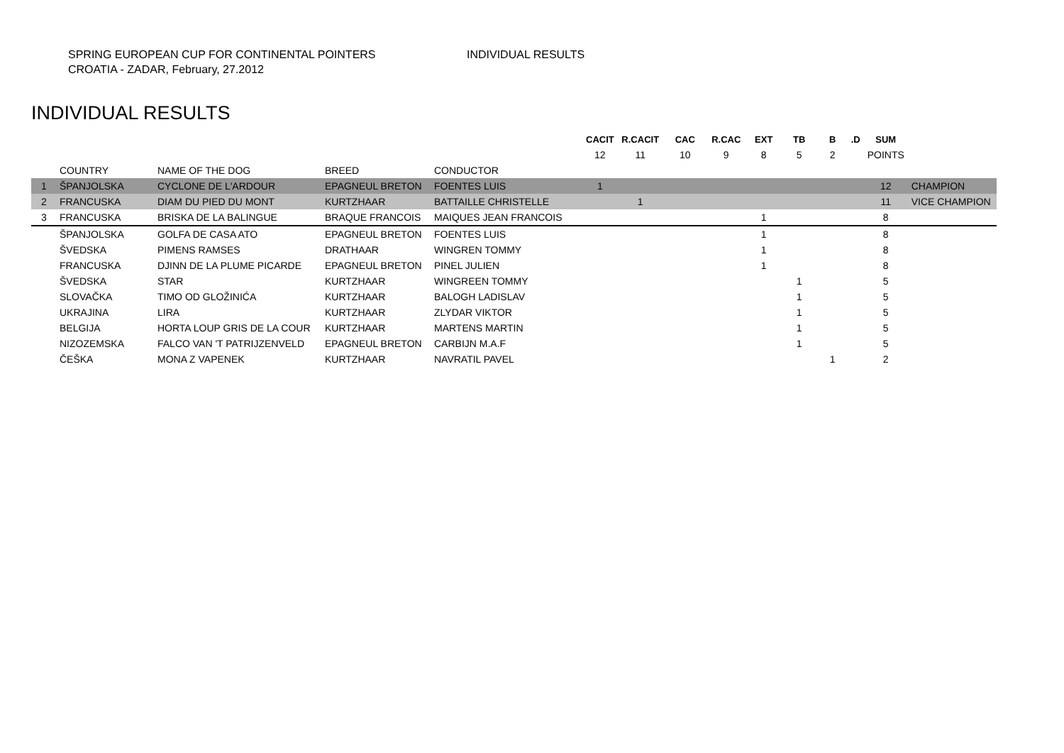SPRING EUROPEAN CUP FOR CONTINENTAL POINTERS
CROATIA - ZADAR, February, 27.2012
INDIVIDUAL RESULTS
INDIVIDUAL RESULTS
| | | | | | CACIT | R.CACIT | CAC | R.CAC | EXT | TB | B | .D | SUM | |
| | | | | | 12 | 11 | 10 | 9 | 8 | 5 | 2 | | POINTS | |
| | COUNTRY | NAME OF THE DOG | BREED | CONDUCTOR | | | | | | | | | | |
| 1 | ŠPANJOLSKA | CYCLONE DE L'ARDOUR | EPAGNEUL BRETON | FOENTES LUIS | 1 | | | | | | | | 12 | CHAMPION |
| 2 | FRANCUSKA | DIAM DU PIED DU MONT | KURTZHAAR | BATTAILLE CHRISTELLE | | 1 | | | | | | | 11 | VICE CHAMPION |
| 3 | FRANCUSKA | BRISKA DE LA BALINGUE | BRAQUE FRANCOIS | MAIQUES JEAN FRANCOIS | | | | | 1 | | | | 8 | |
| | ŠPANJOLSKA | GOLFA DE CASA ATO | EPAGNEUL BRETON | FOENTES LUIS | | | | | 1 | | | | 8 | |
| | ŠVEDSKA | PIMENS RAMSES | DRATHAAR | WINGREN TOMMY | | | | | 1 | | | | 8 | |
| | FRANCUSKA | DJINN DE LA PLUME PICARDE | EPAGNEUL BRETON | PINEL JULIEN | | | | | 1 | | | | 8 | |
| | ŠVEDSKA | STAR | KURTZHAAR | WINGREEN TOMMY | | | | | | 1 | | | 5 | |
| | SLOVAČKA | TIMO OD GLOŽINIĆA | KURTZHAAR | BALOGH LADISLAV | | | | | | 1 | | | 5 | |
| | UKRAJINA | LIRA | KURTZHAAR | ZLYDAR VIKTOR | | | | | | 1 | | | 5 | |
| | BELGIJA | HORTA LOUP GRIS DE LA COUR | KURTZHAAR | MARTENS MARTIN | | | | | | 1 | | | 5 | |
| | NIZOZEMSKA | FALCO VAN 'T PATRIJZENVELD | EPAGNEUL BRETON | CARBIJN M.A.F | | | | | | 1 | | | 5 | |
| | ČEŠKA | MONA Z VAPENEK | KURTZHAAR | NAVRATIL PAVEL | | | | | | | 1 | | 2 | |